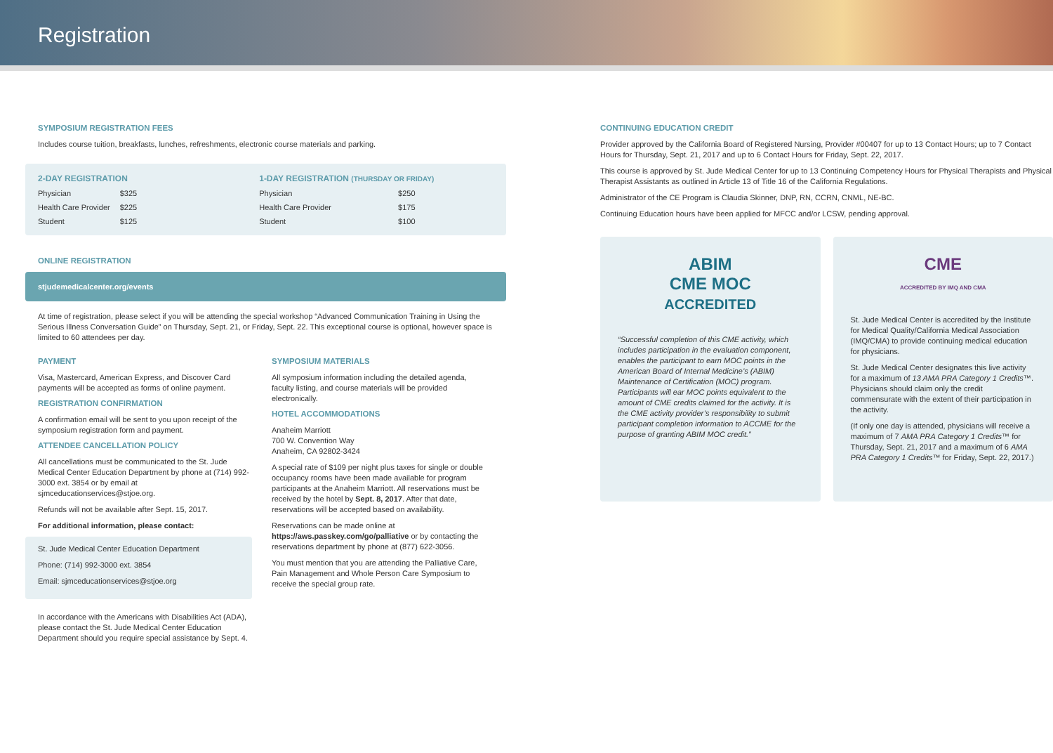Registration
SYMPOSIUM REGISTRATION FEES
Includes course tuition, breakfasts, lunches, refreshments, electronic course materials and parking.
| 2-DAY REGISTRATION | |
| --- | --- |
| Physician | $325 |
| Health Care Provider | $225 |
| Student | $125 |
| 1-DAY REGISTRATION (THURSDAY OR FRIDAY) | |
| --- | --- |
| Physician | $250 |
| Health Care Provider | $175 |
| Student | $100 |
ONLINE REGISTRATION
stjudemedicalcenter.org/events
At time of registration, please select if you will be attending the special workshop “Advanced Communication Training in Using the Serious Illness Conversation Guide” on Thursday, Sept. 21, or Friday, Sept. 22. This exceptional course is optional, however space is limited to 60 attendees per day.
PAYMENT
Visa, Mastercard, American Express, and Discover Card payments will be accepted as forms of online payment.
REGISTRATION CONFIRMATION
A confirmation email will be sent to you upon receipt of the symposium registration form and payment.
ATTENDEE CANCELLATION POLICY
All cancellations must be communicated to the St. Jude Medical Center Education Department by phone at (714) 992-3000 ext. 3854 or by email at sjmceducationservices@stjoe.org.
Refunds will not be available after Sept. 15, 2017.
For additional information, please contact:
St. Jude Medical Center Education Department
Phone: (714) 992-3000 ext. 3854
Email: sjmceducationservices@stjoe.org
In accordance with the Americans with Disabilities Act (ADA), please contact the St. Jude Medical Center Education Department should you require special assistance by Sept. 4.
SYMPOSIUM MATERIALS
All symposium information including the detailed agenda, faculty listing, and course materials will be provided electronically.
HOTEL ACCOMMODATIONS
Anaheim Marriott
700 W. Convention Way
Anaheim, CA 92802-3424
A special rate of $109 per night plus taxes for single or double occupancy rooms have been made available for program participants at the Anaheim Marriott. All reservations must be received by the hotel by Sept. 8, 2017. After that date, reservations will be accepted based on availability.
Reservations can be made online at https://aws.passkey.com/go/palliative or by contacting the reservations department by phone at (877) 622-3056.
You must mention that you are attending the Palliative Care, Pain Management and Whole Person Care Symposium to receive the special group rate.
CONTINUING EDUCATION CREDIT
Provider approved by the California Board of Registered Nursing, Provider #00407 for up to 13 Contact Hours; up to 7 Contact Hours for Thursday, Sept. 21, 2017 and up to 6 Contact Hours for Friday, Sept. 22, 2017.
This course is approved by St. Jude Medical Center for up to 13 Continuing Competency Hours for Physical Therapists and Physical Therapist Assistants as outlined in Article 13 of Title 16 of the California Regulations.
Administrator of the CE Program is Claudia Skinner, DNP, RN, CCRN, CNML, NE-BC.
Continuing Education hours have been applied for MFCC and/or LCSW, pending approval.
ABIM
CME MOC
ACCREDITED
“Successful completion of this CME activity, which includes participation in the evaluation component, enables the participant to earn MOC points in the American Board of Internal Medicine’s (ABIM) Maintenance of Certification (MOC) program. Participants will ear MOC points equivalent to the amount of CME credits claimed for the activity. It is the CME activity provider’s responsibility to submit participant completion information to ACCME for the purpose of granting ABIM MOC credit.”
CME
ACCREDITED BY IMQ AND CMA
St. Jude Medical Center is accredited by the Institute for Medical Quality/California Medical Association (IMQ/CMA) to provide continuing medical education for physicians.
St. Jude Medical Center designates this live activity for a maximum of 13 AMA PRA Category 1 Credits™. Physicians should claim only the credit commensurate with the extent of their participation in the activity.
(If only one day is attended, physicians will receive a maximum of 7 AMA PRA Category 1 Credits™ for Thursday, Sept. 21, 2017 and a maximum of 6 AMA PRA Category 1 Credits™ for Friday, Sept. 22, 2017.)